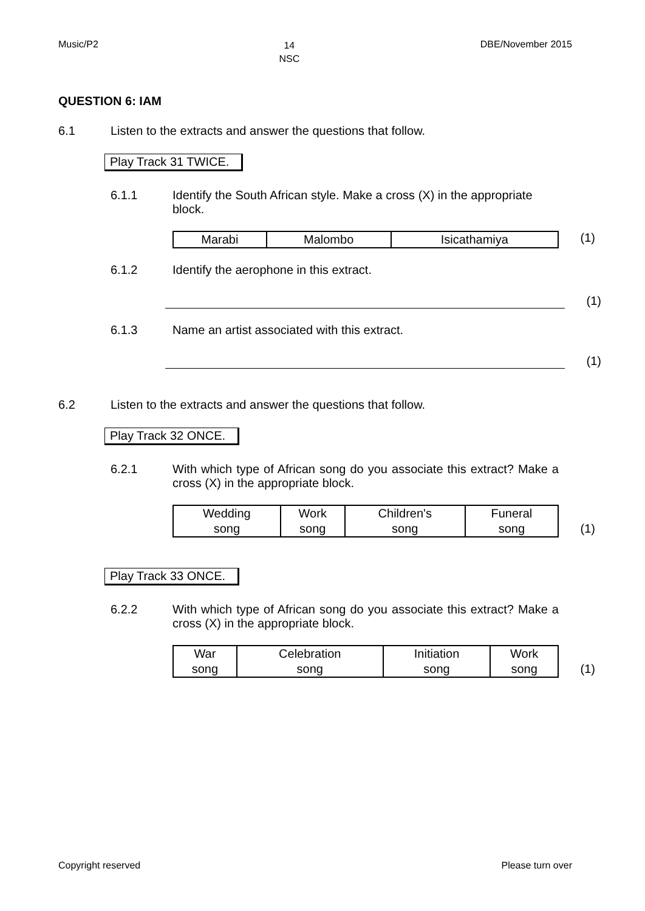Music/P2 14
NSC DBE/November 2015
QUESTION 6: IAM
6.1 Listen to the extracts and answer the questions that follow.
Play Track 31 TWICE.
6.1.1 Identify the South African style. Make a cross (X) in the appropriate block.
| Marabi | Malombo | Isicathamiya |
(1)
6.1.2 Identify the aerophone in this extract.
(1)
6.1.3 Name an artist associated with this extract.
(1)
6.2 Listen to the extracts and answer the questions that follow.
Play Track 32 ONCE.
6.2.1 With which type of African song do you associate this extract? Make a cross (X) in the appropriate block.
| Wedding song | Work song | Children's song | Funeral song |
(1)
Play Track 33 ONCE.
6.2.2 With which type of African song do you associate this extract? Make a cross (X) in the appropriate block.
| War song | Celebration song | Initiation song | Work song |
(1)
Copyright reserved Please turn over